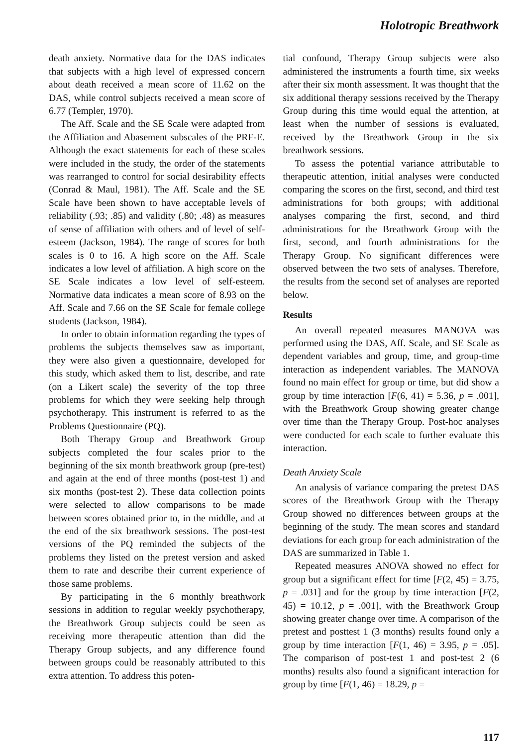Holotropic Breathwork
death anxiety. Normative data for the DAS indicates that subjects with a high level of expressed concern about death received a mean score of 11.62 on the DAS, while control subjects received a mean score of 6.77 (Templer, 1970).
The Aff. Scale and the SE Scale were adapted from the Affiliation and Abasement subscales of the PRF-E. Although the exact statements for each of these scales were included in the study, the order of the statements was rearranged to control for social desirability effects (Conrad & Maul, 1981). The Aff. Scale and the SE Scale have been shown to have acceptable levels of reliability (.93; .85) and validity (.80; .48) as measures of sense of affiliation with others and of level of self-esteem (Jackson, 1984). The range of scores for both scales is 0 to 16. A high score on the Aff. Scale indicates a low level of affiliation. A high score on the SE Scale indicates a low level of self-esteem. Normative data indicates a mean score of 8.93 on the Aff. Scale and 7.66 on the SE Scale for female college students (Jackson, 1984).
In order to obtain information regarding the types of problems the subjects themselves saw as important, they were also given a questionnaire, developed for this study, which asked them to list, describe, and rate (on a Likert scale) the severity of the top three problems for which they were seeking help through psychotherapy. This instrument is referred to as the Problems Questionnaire (PQ).
Both Therapy Group and Breathwork Group subjects completed the four scales prior to the beginning of the six month breathwork group (pre-test) and again at the end of three months (post-test 1) and six months (post-test 2). These data collection points were selected to allow comparisons to be made between scores obtained prior to, in the middle, and at the end of the six breathwork sessions. The post-test versions of the PQ reminded the subjects of the problems they listed on the pretest version and asked them to rate and describe their current experience of those same problems.
By participating in the 6 monthly breathwork sessions in addition to regular weekly psychotherapy, the Breathwork Group subjects could be seen as receiving more therapeutic attention than did the Therapy Group subjects, and any difference found between groups could be reasonably attributed to this extra attention. To address this poten-
tial confound, Therapy Group subjects were also administered the instruments a fourth time, six weeks after their six month assessment. It was thought that the six additional therapy sessions received by the Therapy Group during this time would equal the attention, at least when the number of sessions is evaluated, received by the Breathwork Group in the six breathwork sessions.
To assess the potential variance attributable to therapeutic attention, initial analyses were conducted comparing the scores on the first, second, and third test administrations for both groups; with additional analyses comparing the first, second, and third administrations for the Breathwork Group with the first, second, and fourth administrations for the Therapy Group. No significant differences were observed between the two sets of analyses. Therefore, the results from the second set of analyses are reported below.
Results
An overall repeated measures MANOVA was performed using the DAS, Aff. Scale, and SE Scale as dependent variables and group, time, and group-time interaction as independent variables. The MANOVA found no main effect for group or time, but did show a group by time interaction [F(6, 41) = 5.36, p = .001], with the Breathwork Group showing greater change over time than the Therapy Group. Post-hoc analyses were conducted for each scale to further evaluate this interaction.
Death Anxiety Scale
An analysis of variance comparing the pretest DAS scores of the Breathwork Group with the Therapy Group showed no differences between groups at the beginning of the study. The mean scores and standard deviations for each group for each administration of the DAS are summarized in Table 1.
Repeated measures ANOVA showed no effect for group but a significant effect for time [F(2, 45) = 3.75, p = .031] and for the group by time interaction [F(2, 45) = 10.12, p = .001], with the Breathwork Group showing greater change over time. A comparison of the pretest and posttest 1 (3 months) results found only a group by time interaction [F(1, 46) = 3.95, p = .05]. The comparison of post-test 1 and post-test 2 (6 months) results also found a significant interaction for group by time [F(1, 46) = 18.29, p =
117